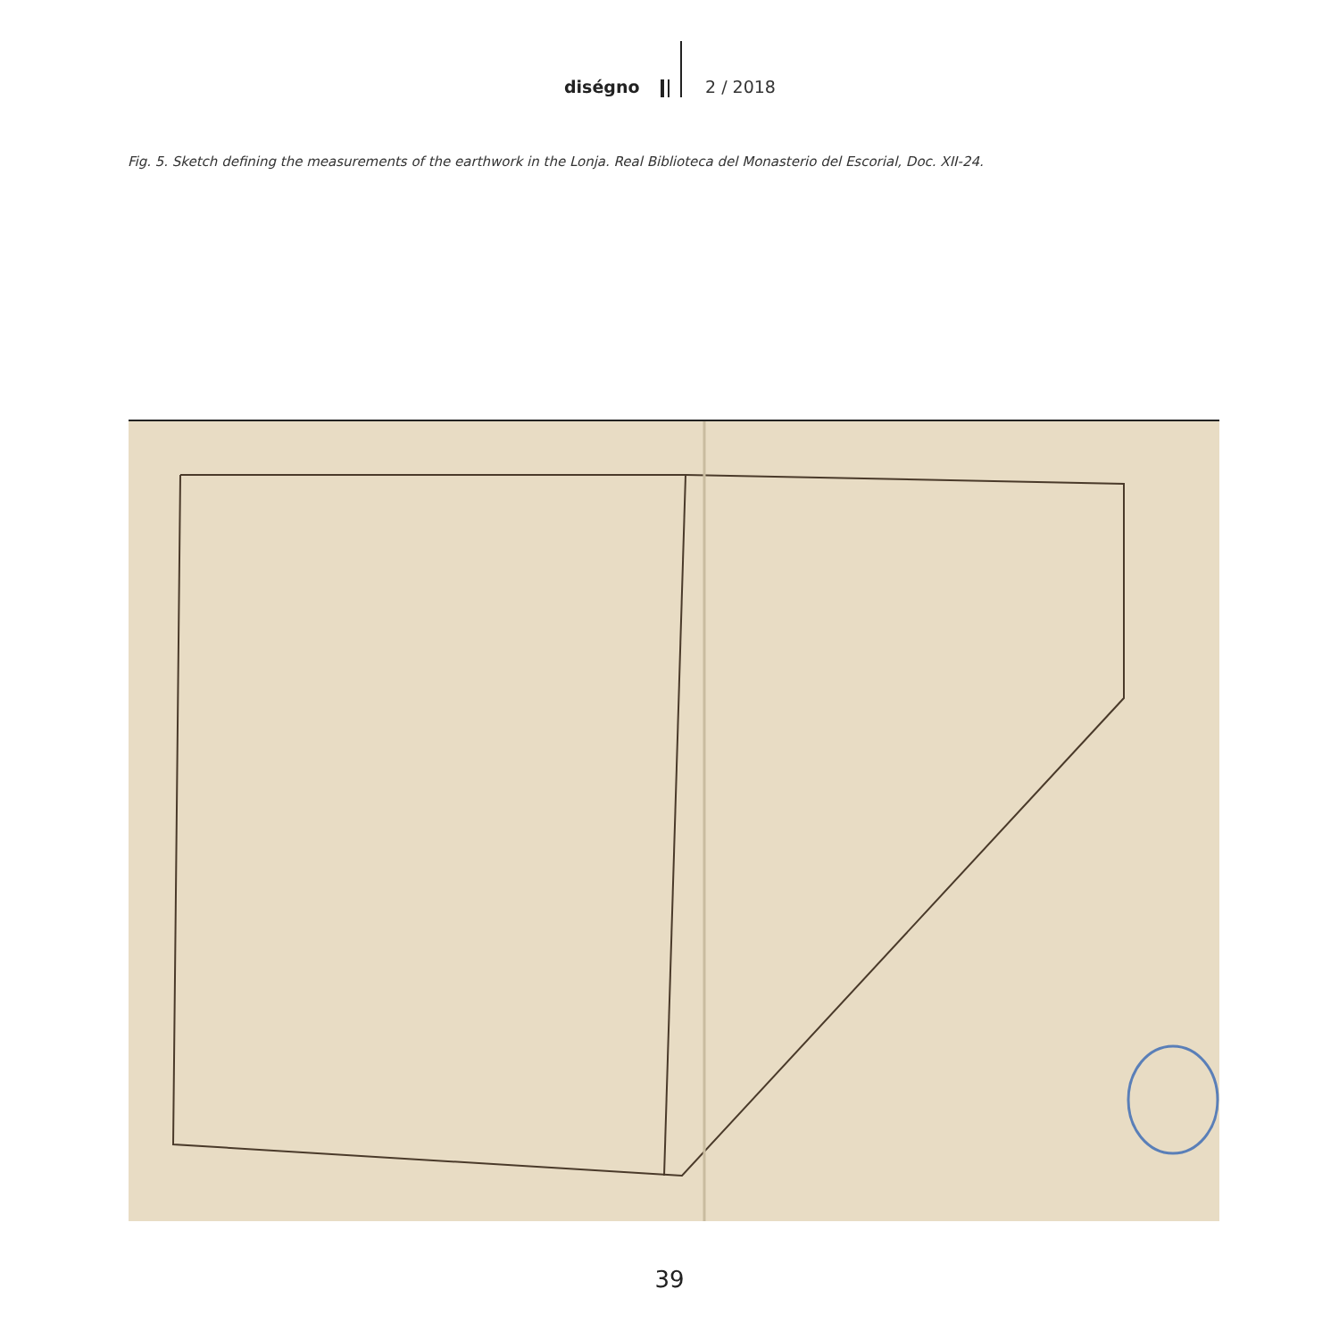diségno 2 / 2018
Fig. 5. Sketch defining the measurements of the earthwork in the Lonja. Real Biblioteca del Monasterio del Escorial, Doc. XII-24.
39